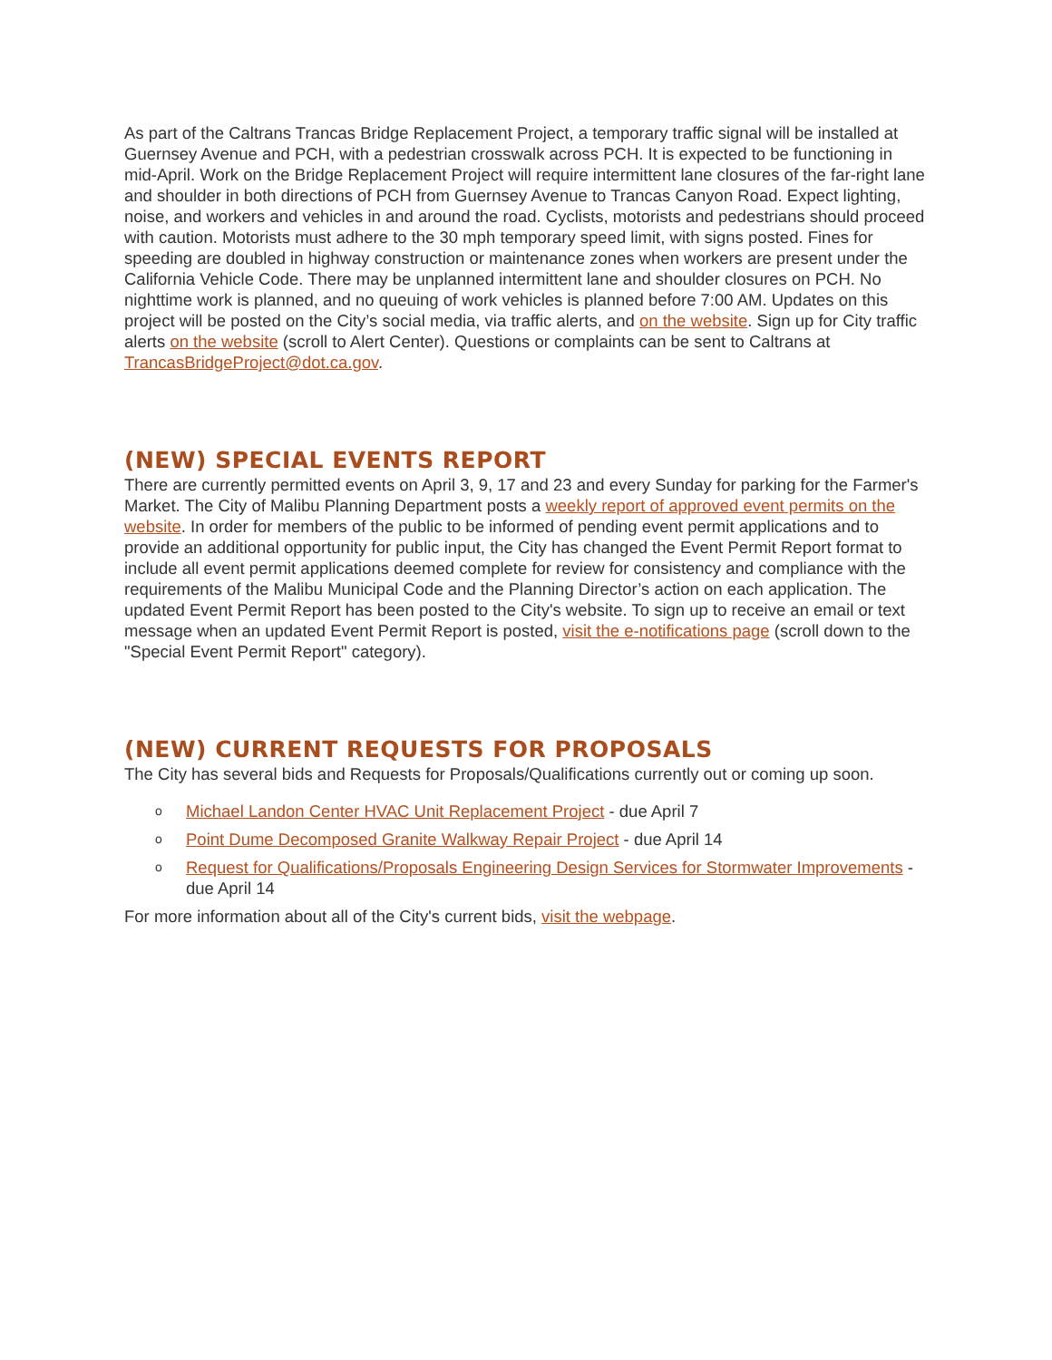As part of the Caltrans Trancas Bridge Replacement Project, a temporary traffic signal will be installed at Guernsey Avenue and PCH, with a pedestrian crosswalk across PCH. It is expected to be functioning in mid-April. Work on the Bridge Replacement Project will require intermittent lane closures of the far-right lane and shoulder in both directions of PCH from Guernsey Avenue to Trancas Canyon Road. Expect lighting, noise, and workers and vehicles in and around the road. Cyclists, motorists and pedestrians should proceed with caution. Motorists must adhere to the 30 mph temporary speed limit, with signs posted. Fines for speeding are doubled in highway construction or maintenance zones when workers are present under the California Vehicle Code. There may be unplanned intermittent lane and shoulder closures on PCH. No nighttime work is planned, and no queuing of work vehicles is planned before 7:00 AM. Updates on this project will be posted on the City’s social media, via traffic alerts, and on the website. Sign up for City traffic alerts on the website (scroll to Alert Center). Questions or complaints can be sent to Caltrans at TrancasBridgeProject@dot.ca.gov.
(NEW) SPECIAL EVENTS REPORT
There are currently permitted events on April 3, 9, 17 and 23 and every Sunday for parking for the Farmer's Market. The City of Malibu Planning Department posts a weekly report of approved event permits on the website. In order for members of the public to be informed of pending event permit applications and to provide an additional opportunity for public input, the City has changed the Event Permit Report format to include all event permit applications deemed complete for review for consistency and compliance with the requirements of the Malibu Municipal Code and the Planning Director’s action on each application. The updated Event Permit Report has been posted to the City's website. To sign up to receive an email or text message when an updated Event Permit Report is posted, visit the e-notifications page (scroll down to the "Special Event Permit Report" category).
(NEW) CURRENT REQUESTS FOR PROPOSALS
The City has several bids and Requests for Proposals/Qualifications currently out or coming up soon.
o Michael Landon Center HVAC Unit Replacement Project - due April 7
o Point Dume Decomposed Granite Walkway Repair Project - due April 14
o Request for Qualifications/Proposals Engineering Design Services for Stormwater Improvements - due April 14
For more information about all of the City's current bids, visit the webpage.